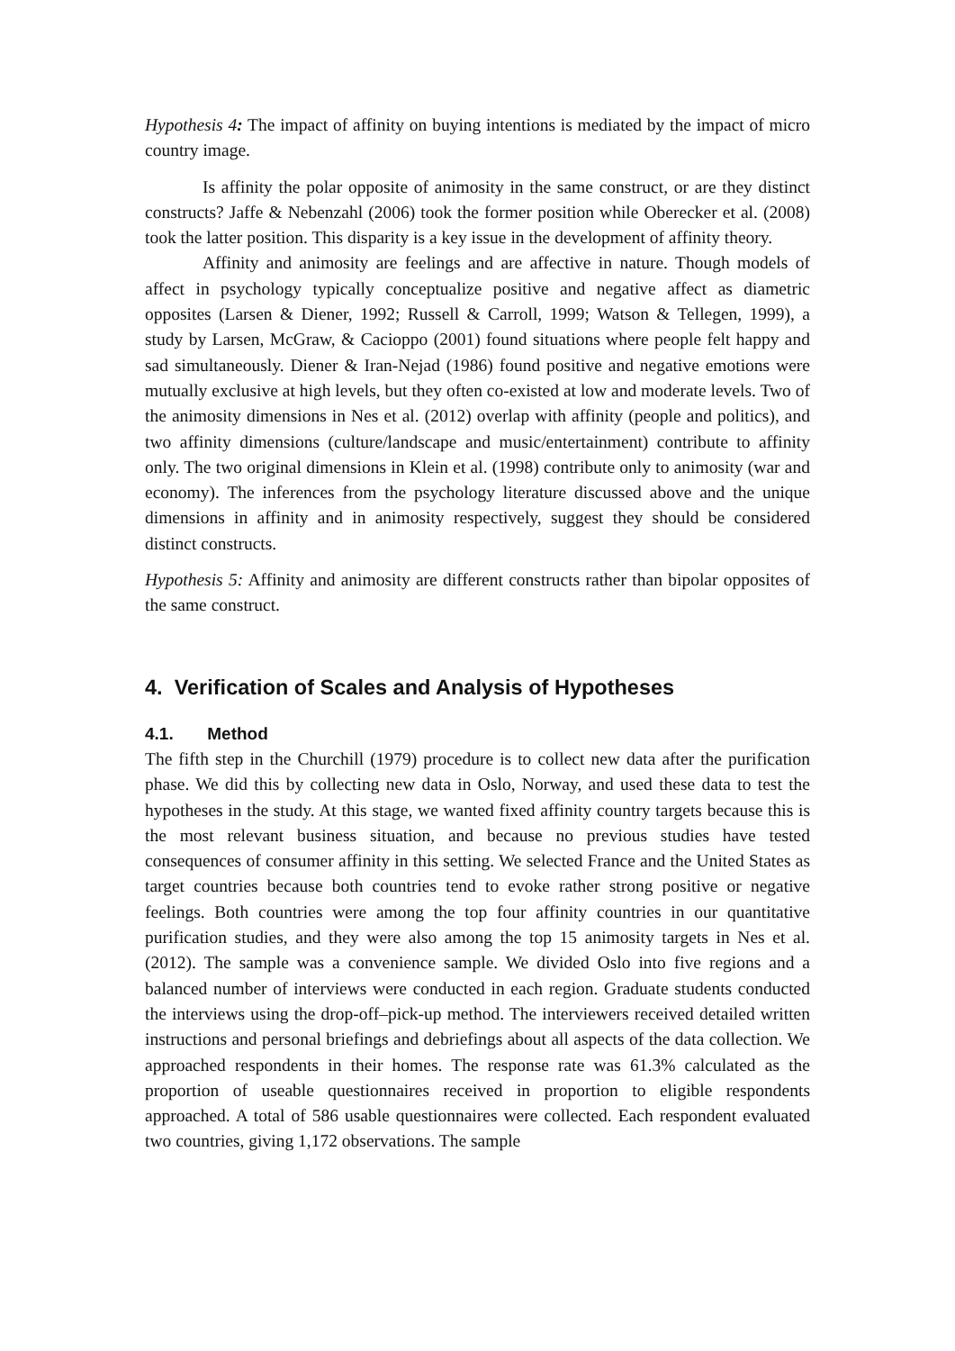Hypothesis 4: The impact of affinity on buying intentions is mediated by the impact of micro country image.
Is affinity the polar opposite of animosity in the same construct, or are they distinct constructs? Jaffe & Nebenzahl (2006) took the former position while Oberecker et al. (2008) took the latter position. This disparity is a key issue in the development of affinity theory.
Affinity and animosity are feelings and are affective in nature. Though models of affect in psychology typically conceptualize positive and negative affect as diametric opposites (Larsen & Diener, 1992; Russell & Carroll, 1999; Watson & Tellegen, 1999), a study by Larsen, McGraw, & Cacioppo (2001) found situations where people felt happy and sad simultaneously. Diener & Iran-Nejad (1986) found positive and negative emotions were mutually exclusive at high levels, but they often co-existed at low and moderate levels. Two of the animosity dimensions in Nes et al. (2012) overlap with affinity (people and politics), and two affinity dimensions (culture/landscape and music/entertainment) contribute to affinity only. The two original dimensions in Klein et al. (1998) contribute only to animosity (war and economy). The inferences from the psychology literature discussed above and the unique dimensions in affinity and in animosity respectively, suggest they should be considered distinct constructs.
Hypothesis 5: Affinity and animosity are different constructs rather than bipolar opposites of the same construct.
4. Verification of Scales and Analysis of Hypotheses
4.1. Method
The fifth step in the Churchill (1979) procedure is to collect new data after the purification phase. We did this by collecting new data in Oslo, Norway, and used these data to test the hypotheses in the study. At this stage, we wanted fixed affinity country targets because this is the most relevant business situation, and because no previous studies have tested consequences of consumer affinity in this setting. We selected France and the United States as target countries because both countries tend to evoke rather strong positive or negative feelings. Both countries were among the top four affinity countries in our quantitative purification studies, and they were also among the top 15 animosity targets in Nes et al. (2012). The sample was a convenience sample. We divided Oslo into five regions and a balanced number of interviews were conducted in each region. Graduate students conducted the interviews using the drop-off–pick-up method. The interviewers received detailed written instructions and personal briefings and debriefings about all aspects of the data collection. We approached respondents in their homes. The response rate was 61.3% calculated as the proportion of useable questionnaires received in proportion to eligible respondents approached. A total of 586 usable questionnaires were collected. Each respondent evaluated two countries, giving 1,172 observations. The sample